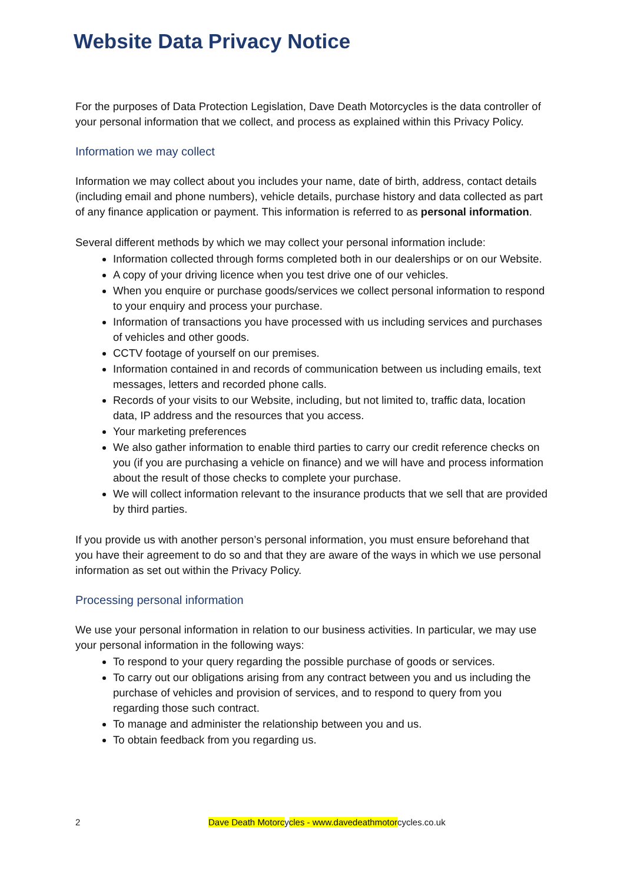Website Data Privacy Notice
For the purposes of Data Protection Legislation, Dave Death Motorcycles is the data controller of your personal information that we collect, and process as explained within this Privacy Policy.
Information we may collect
Information we may collect about you includes your name, date of birth, address, contact details (including email and phone numbers), vehicle details, purchase history and data collected as part of any finance application or payment. This information is referred to as personal information.
Several different methods by which we may collect your personal information include:
Information collected through forms completed both in our dealerships or on our Website.
A copy of your driving licence when you test drive one of our vehicles.
When you enquire or purchase goods/services we collect personal information to respond to your enquiry and process your purchase.
Information of transactions you have processed with us including services and purchases of vehicles and other goods.
CCTV footage of yourself on our premises.
Information contained in and records of communication between us including emails, text messages, letters and recorded phone calls.
Records of your visits to our Website, including, but not limited to, traffic data, location data, IP address and the resources that you access.
Your marketing preferences
We also gather information to enable third parties to carry our credit reference checks on you (if you are purchasing a vehicle on finance) and we will have and process information about the result of those checks to complete your purchase.
We will collect information relevant to the insurance products that we sell that are provided by third parties.
If you provide us with another person’s personal information, you must ensure beforehand that you have their agreement to do so and that they are aware of the ways in which we use personal information as set out within the Privacy Policy.
Processing personal information
We use your personal information in relation to our business activities. In particular, we may use your personal information in the following ways:
To respond to your query regarding the possible purchase of goods or services.
To carry out our obligations arising from any contract between you and us including the purchase of vehicles and provision of services, and to respond to query from you regarding those such contract.
To manage and administer the relationship between you and us.
To obtain feedback from you regarding us.
2 Dave Death Motorcycles - www.davedeathmotorcycles.co.uk